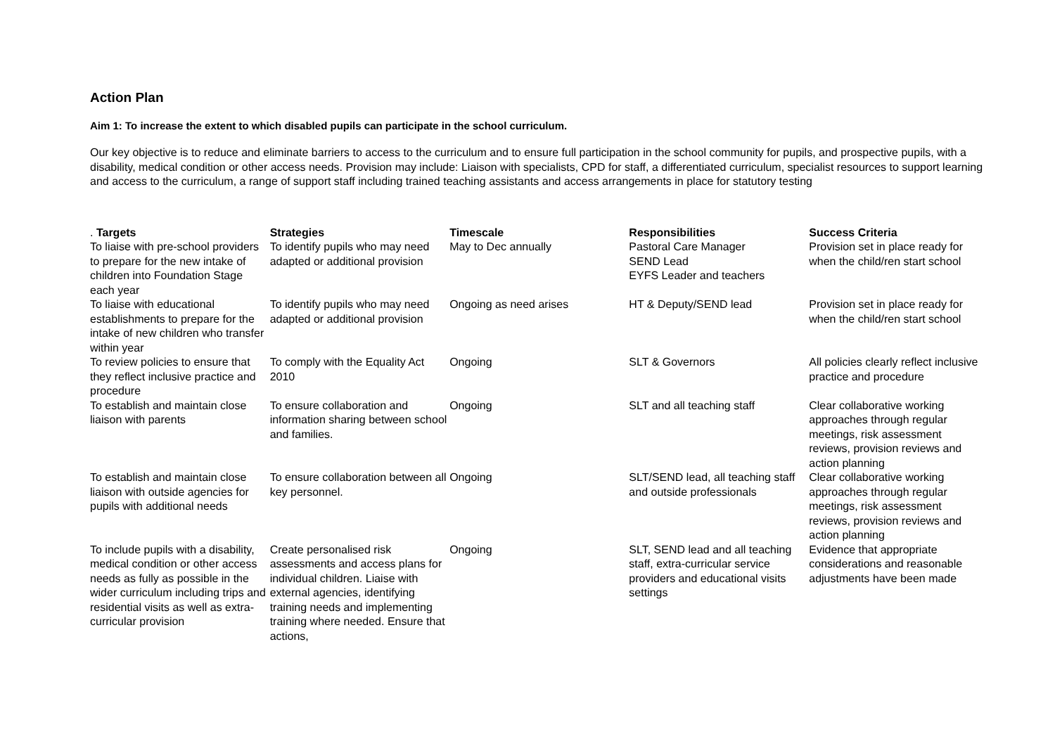Action Plan
Aim 1: To increase the extent to which disabled pupils can participate in the school curriculum.
Our key objective is to reduce and eliminate barriers to access to the curriculum and to ensure full participation in the school community for pupils, and prospective pupils, with a disability, medical condition or other access needs. Provision may include: Liaison with specialists, CPD for staff, a differentiated curriculum, specialist resources to support learning and access to the curriculum, a range of support staff including trained teaching assistants and access arrangements in place for statutory testing
| . Targets | Strategies | Timescale | Responsibilities | Success Criteria |
| --- | --- | --- | --- | --- |
| To liaise with pre-school providers to prepare for the new intake of children into Foundation Stage each year | To identify pupils who may need adapted or additional provision | May to Dec annually | Pastoral Care Manager SEND Lead EYFS Leader and teachers | Provision set in place ready for when the child/ren start school |
| To liaise with educational establishments to prepare for the intake of new children who transfer within year | To identify pupils who may need adapted or additional provision | Ongoing as need arises | HT & Deputy/SEND lead | Provision set in place ready for when the child/ren start school |
| To review policies to ensure that they reflect inclusive practice and procedure | To comply with the Equality Act 2010 | Ongoing | SLT & Governors | All policies clearly reflect inclusive practice and procedure |
| To establish and maintain close liaison with parents | To ensure collaboration and information sharing between school and families. | Ongoing | SLT and all teaching staff | Clear collaborative working approaches through regular meetings, risk assessment reviews, provision reviews and action planning |
| To establish and maintain close liaison with outside agencies for pupils with additional needs | To ensure collaboration between all key personnel. | Ongoing | SLT/SEND lead, all teaching staff and outside professionals | Clear collaborative working approaches through regular meetings, risk assessment reviews, provision reviews and action planning |
| To include pupils with a disability, medical condition or other access needs as fully as possible in the wider curriculum including trips and residential visits as well as extra-curricular provision | Create personalised risk assessments and access plans for individual children. Liaise with external agencies, identifying training needs and implementing training where needed. Ensure that actions, | Ongoing | SLT, SEND lead and all teaching staff, extra-curricular service providers and educational visits settings | Evidence that appropriate considerations and reasonable adjustments have been made |